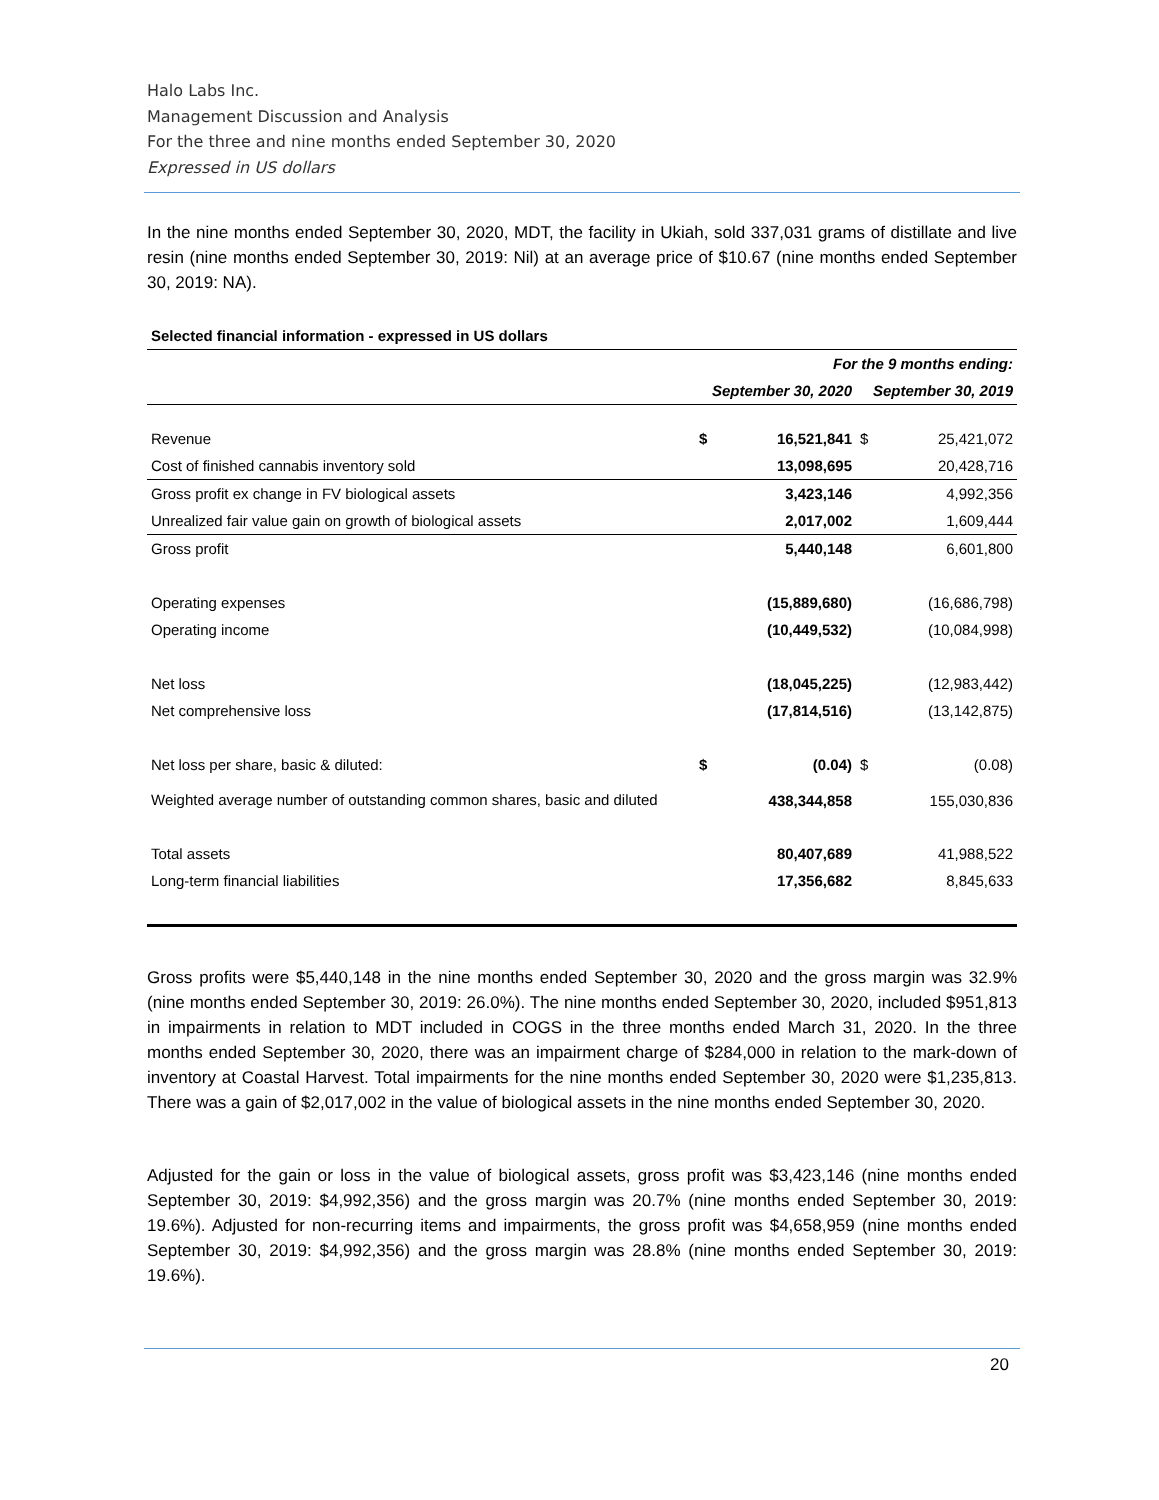Halo Labs Inc.
Management Discussion and Analysis
For the three and nine months ended September 30, 2020
Expressed in US dollars
In the nine months ended September 30, 2020, MDT, the facility in Ukiah, sold 337,031 grams of distillate and live resin (nine months ended September 30, 2019: Nil) at an average price of $10.67 (nine months ended September 30, 2019: NA).
| Selected financial information - expressed in US dollars | | | | |
| --- | --- | --- | --- | --- |
| | For the 9 months ending: | | | |
| | September 30, 2020 | | September 30, 2019 | |
| Revenue | $ | 16,521,841 | $ | 25,421,072 |
| Cost of finished cannabis inventory sold | | 13,098,695 | | 20,428,716 |
| Gross profit ex change in FV biological assets | | 3,423,146 | | 4,992,356 |
| Unrealized fair value gain on growth of biological assets | | 2,017,002 | | 1,609,444 |
| Gross profit | | 5,440,148 | | 6,601,800 |
| Operating expenses | | (15,889,680) | | (16,686,798) |
| Operating income | | (10,449,532) | | (10,084,998) |
| Net loss | | (18,045,225) | | (12,983,442) |
| Net comprehensive loss | | (17,814,516) | | (13,142,875) |
| Net loss per share, basic & diluted: | $ | (0.04) | $ | (0.08) |
| Weighted average number of outstanding common shares, basic and diluted | | 438,344,858 | | 155,030,836 |
| Total assets | | 80,407,689 | | 41,988,522 |
| Long-term financial liabilities | | 17,356,682 | | 8,845,633 |
Gross profits were $5,440,148 in the nine months ended September 30, 2020 and the gross margin was 32.9% (nine months ended September 30, 2019: 26.0%). The nine months ended September 30, 2020, included $951,813 in impairments in relation to MDT included in COGS in the three months ended March 31, 2020. In the three months ended September 30, 2020, there was an impairment charge of $284,000 in relation to the mark-down of inventory at Coastal Harvest. Total impairments for the nine months ended September 30, 2020 were $1,235,813. There was a gain of $2,017,002 in the value of biological assets in the nine months ended September 30, 2020.
Adjusted for the gain or loss in the value of biological assets, gross profit was $3,423,146 (nine months ended September 30, 2019: $4,992,356) and the gross margin was 20.7% (nine months ended September 30, 2019: 19.6%). Adjusted for non-recurring items and impairments, the gross profit was $4,658,959 (nine months ended September 30, 2019: $4,992,356) and the gross margin was 28.8% (nine months ended September 30, 2019: 19.6%).
20